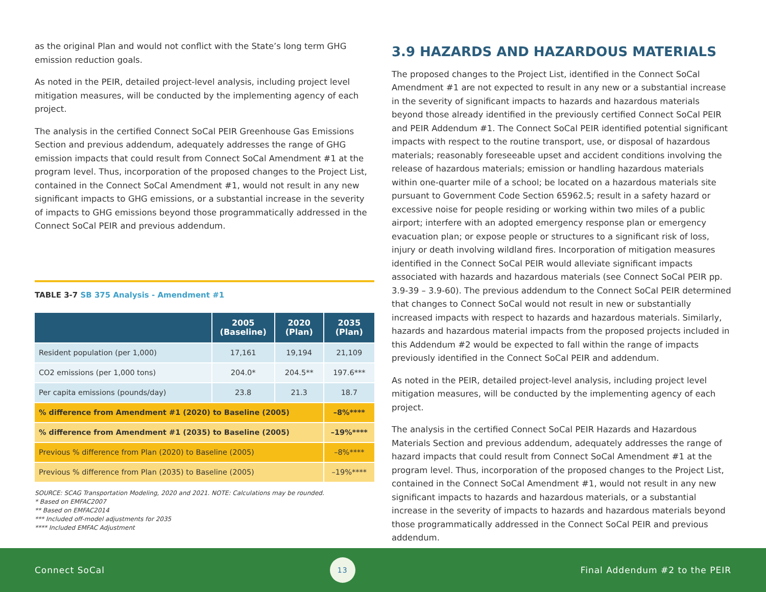as the original Plan and would not conflict with the State’s long term GHG emission reduction goals.
As noted in the PEIR, detailed project-level analysis, including project level mitigation measures, will be conducted by the implementing agency of each project.
The analysis in the certified Connect SoCal PEIR Greenhouse Gas Emissions Section and previous addendum, adequately addresses the range of GHG emission impacts that could result from Connect SoCal Amendment #1 at the program level. Thus, incorporation of the proposed changes to the Project List, contained in the Connect SoCal Amendment #1, would not result in any new significant impacts to GHG emissions, or a substantial increase in the severity of impacts to GHG emissions beyond those programmatically addressed in the Connect SoCal PEIR and previous addendum.
TABLE 3-7 SB 375 Analysis - Amendment #1
| | 2005 (Baseline) | 2020 (Plan) | 2035 (Plan) |
| --- | --- | --- | --- |
| Resident population (per 1,000) | 17,161 | 19,194 | 21,109 |
| CO2 emissions (per 1,000 tons) | 204.0* | 204.5** | 197.6*** |
| Per capita emissions (pounds/day) | 23.8 | 21.3 | 18.7 |
| % difference from Amendment #1 (2020) to Baseline (2005) | | | –8%**** |
| % difference from Amendment #1 (2035) to Baseline (2005) | | | –19%**** |
| Previous % difference from Plan (2020) to Baseline (2005) | | | –8%**** |
| Previous % difference from Plan (2035) to Baseline (2005) | | | –19%**** |
SOURCE: SCAG Transportation Modeling, 2020 and 2021. NOTE: Calculations may be rounded.
* Based on EMFAC2007
** Based on EMFAC2014
*** Included off-model adjustments for 2035
**** Included EMFAC Adjustment
3.9 HAZARDS AND HAZARDOUS MATERIALS
The proposed changes to the Project List, identified in the Connect SoCal Amendment #1 are not expected to result in any new or a substantial increase in the severity of significant impacts to hazards and hazardous materials beyond those already identified in the previously certified Connect SoCal PEIR and PEIR Addendum #1. The Connect SoCal PEIR identified potential significant impacts with respect to the routine transport, use, or disposal of hazardous materials; reasonably foreseeable upset and accident conditions involving the release of hazardous materials; emission or handling hazardous materials within one-quarter mile of a school; be located on a hazardous materials site pursuant to Government Code Section 65962.5; result in a safety hazard or excessive noise for people residing or working within two miles of a public airport; interfere with an adopted emergency response plan or emergency evacuation plan; or expose people or structures to a significant risk of loss, injury or death involving wildland fires. Incorporation of mitigation measures identified in the Connect SoCal PEIR would alleviate significant impacts associated with hazards and hazardous materials (see Connect SoCal PEIR pp. 3.9-39 – 3.9-60). The previous addendum to the Connect SoCal PEIR determined that changes to Connect SoCal would not result in new or substantially increased impacts with respect to hazards and hazardous materials. Similarly, hazards and hazardous material impacts from the proposed projects included in this Addendum #2 would be expected to fall within the range of impacts previously identified in the Connect SoCal PEIR and addendum.
As noted in the PEIR, detailed project-level analysis, including project level mitigation measures, will be conducted by the implementing agency of each project.
The analysis in the certified Connect SoCal PEIR Hazards and Hazardous Materials Section and previous addendum, adequately addresses the range of hazard impacts that could result from Connect SoCal Amendment #1 at the program level. Thus, incorporation of the proposed changes to the Project List, contained in the Connect SoCal Amendment #1, would not result in any new significant impacts to hazards and hazardous materials, or a substantial increase in the severity of impacts to hazards and hazardous materials beyond those programmatically addressed in the Connect SoCal PEIR and previous addendum.
Connect SoCal
13
Final Addendum #2 to the PEIR